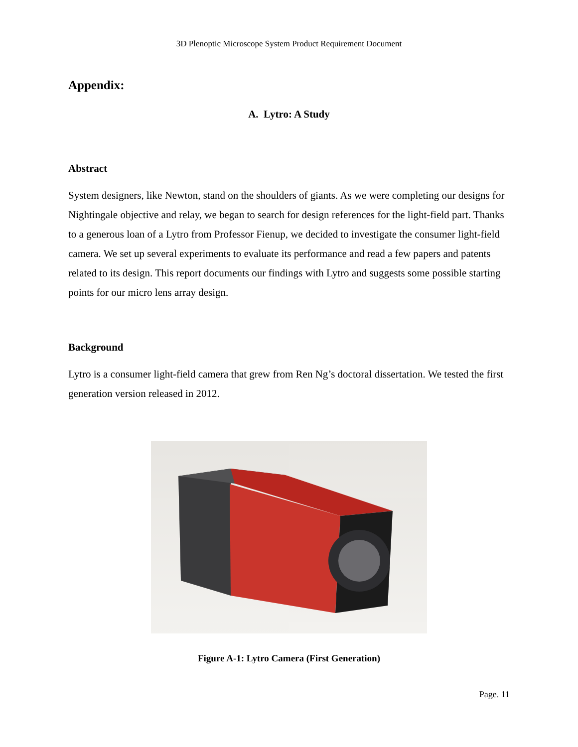3D Plenoptic Microscope System Product Requirement Document
Appendix:
A. Lytro: A Study
Abstract
System designers, like Newton, stand on the shoulders of giants. As we were completing our designs for Nightingale objective and relay, we began to search for design references for the light-field part. Thanks to a generous loan of a Lytro from Professor Fienup, we decided to investigate the consumer light-field camera. We set up several experiments to evaluate its performance and read a few papers and patents related to its design. This report documents our findings with Lytro and suggests some possible starting points for our micro lens array design.
Background
Lytro is a consumer light-field camera that grew from Ren Ng’s doctoral dissertation. We tested the first generation version released in 2012.
Figure A-1: Lytro Camera (First Generation)
Page. 11